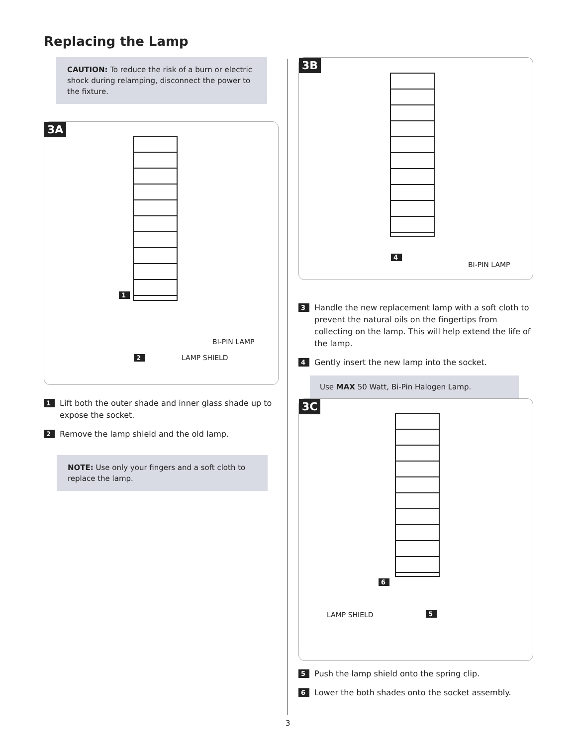Replacing the Lamp
CAUTION: To reduce the risk of a burn or electric shock during relamping, disconnect the power to the fixture.
3A
1
BI-PIN LAMP
2 LAMP SHIELD
1 Lift both the outer shade and inner glass shade up to expose the socket.
2 Remove the lamp shield and the old lamp.
NOTE: Use only your fingers and a soft cloth to replace the lamp.
3B
4
BI-PIN LAMP
3 Handle the new replacement lamp with a soft cloth to prevent the natural oils on the fingertips from collecting on the lamp. This will help extend the life of the lamp.
4 Gently insert the new lamp into the socket.
Use MAX 50 Watt, Bi-Pin Halogen Lamp.
3C
6
LAMP SHIELD 5
5 Push the lamp shield onto the spring clip.
6 Lower the both shades onto the socket assembly.
3